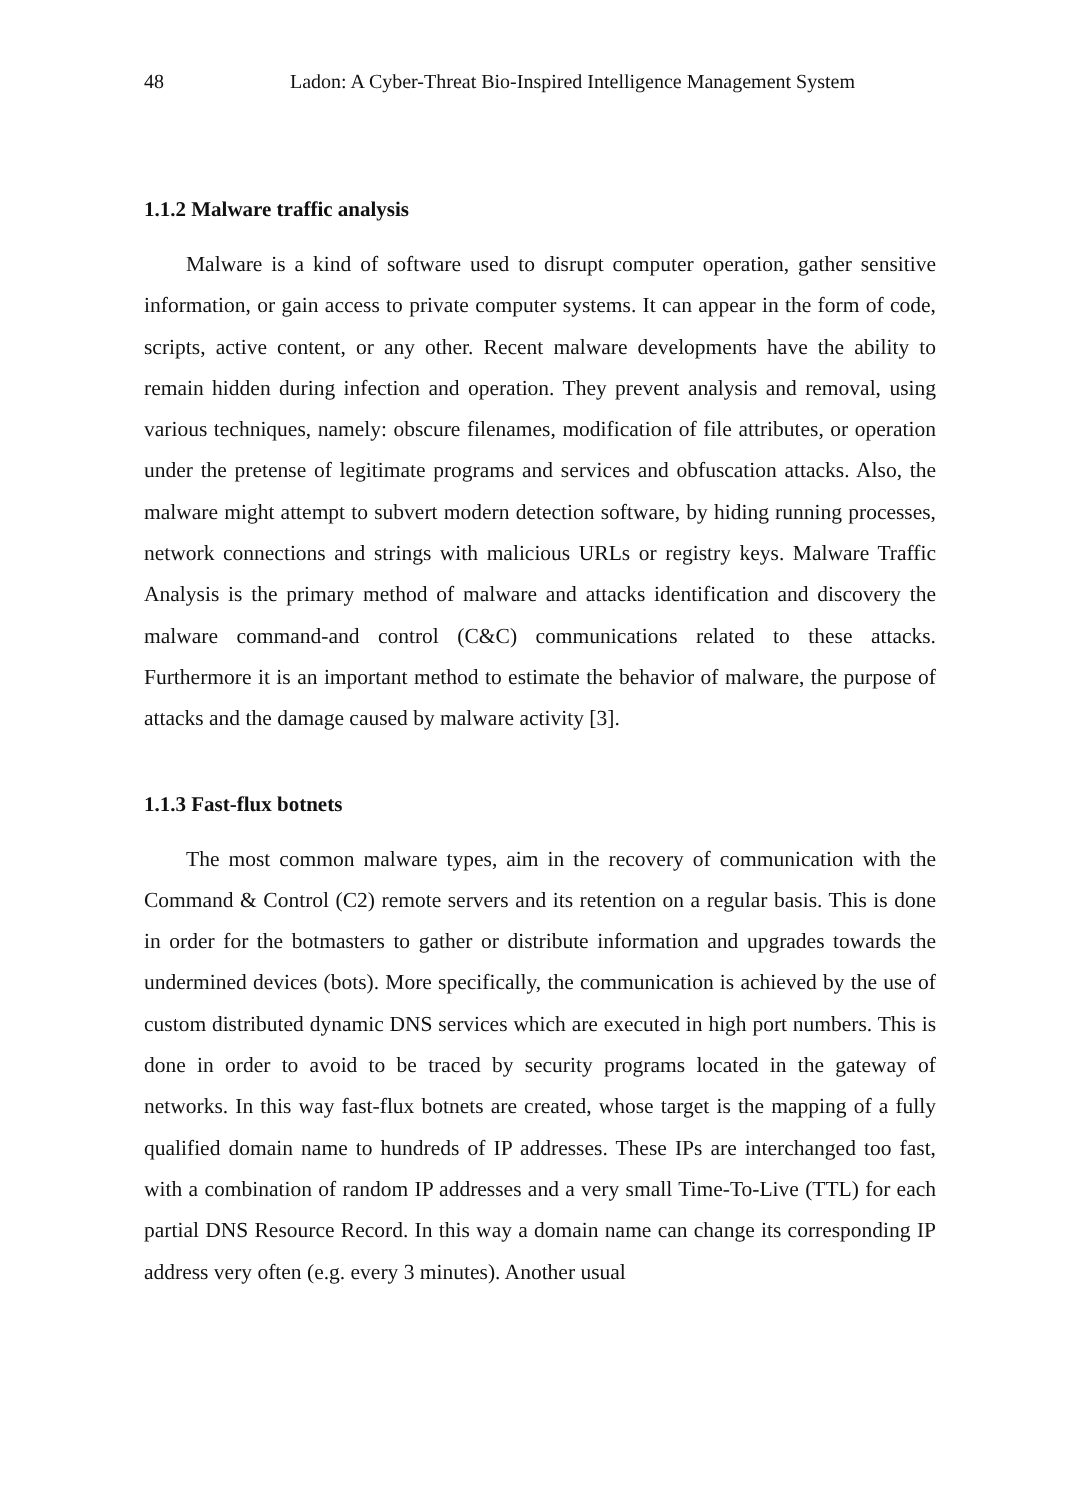48 Ladon: A Cyber-Threat Bio-Inspired Intelligence Management System
1.1.2 Malware traffic analysis
Malware is a kind of software used to disrupt computer operation, gather sensitive information, or gain access to private computer systems. It can appear in the form of code, scripts, active content, or any other. Recent malware developments have the ability to remain hidden during infection and operation. They prevent analysis and removal, using various techniques, namely: obscure filenames, modification of file attributes, or operation under the pretense of legitimate programs and services and obfuscation attacks. Also, the malware might attempt to subvert modern detection software, by hiding running processes, network connections and strings with malicious URLs or registry keys. Malware Traffic Analysis is the primary method of malware and attacks identification and discovery the malware command-and control (C&C) communications related to these attacks. Furthermore it is an important method to estimate the behavior of malware, the purpose of attacks and the damage caused by malware activity [3].
1.1.3 Fast-flux botnets
The most common malware types, aim in the recovery of communication with the Command & Control (C2) remote servers and its retention on a regular basis. This is done in order for the botmasters to gather or distribute information and upgrades towards the undermined devices (bots). More specifically, the communication is achieved by the use of custom distributed dynamic DNS services which are executed in high port numbers. This is done in order to avoid to be traced by security programs located in the gateway of networks. In this way fast-flux botnets are created, whose target is the mapping of a fully qualified domain name to hundreds of IP addresses. These IPs are interchanged too fast, with a combination of random IP addresses and a very small Time-To-Live (TTL) for each partial DNS Resource Record. In this way a domain name can change its corresponding IP address very often (e.g. every 3 minutes). Another usual